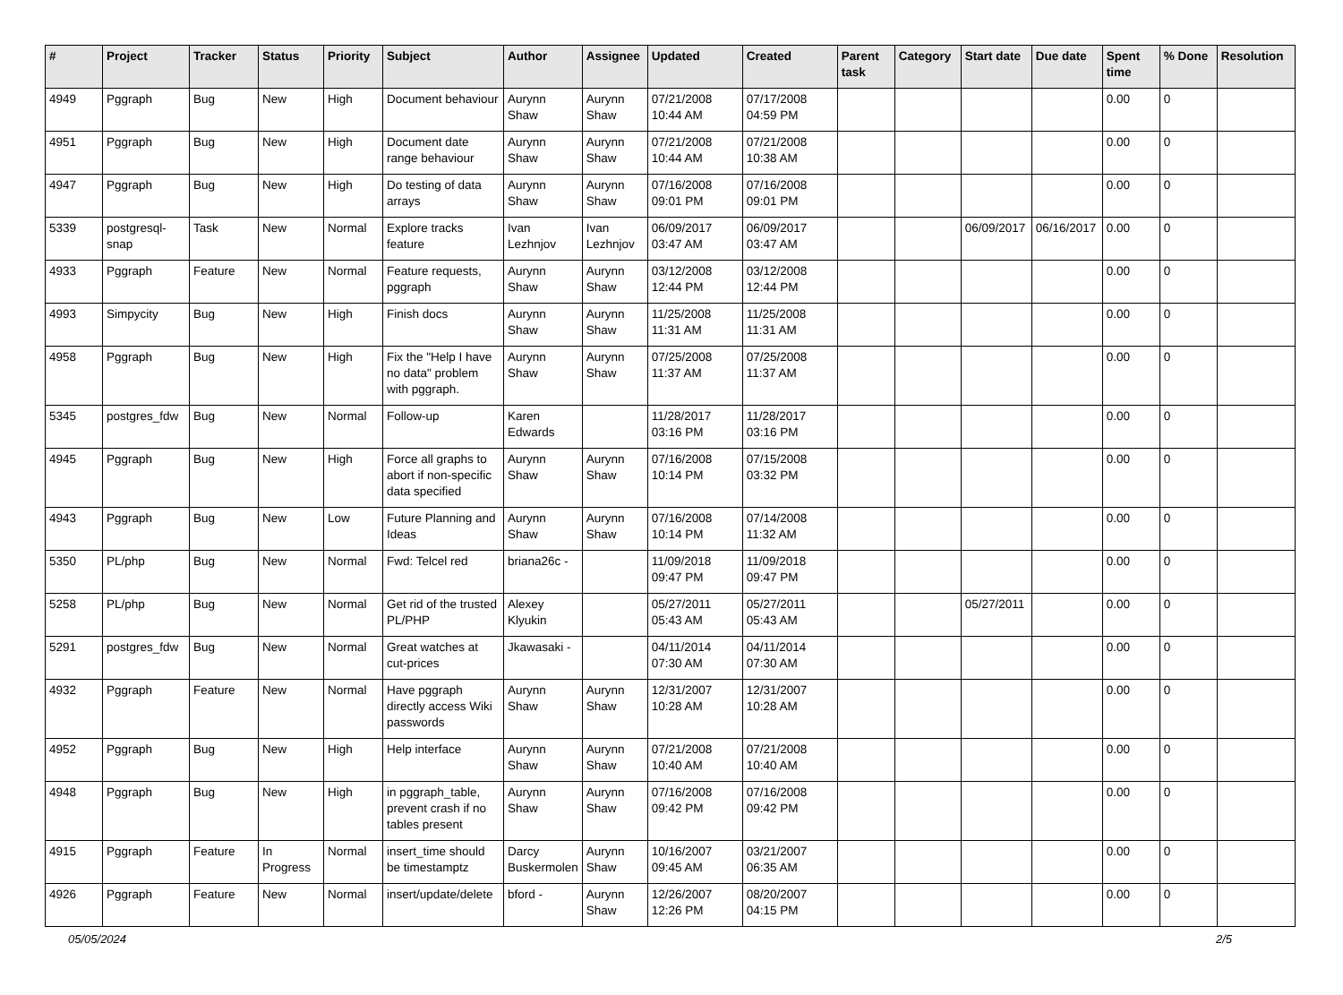| # | Project | Tracker | Status | Priority | Subject | Author | Assignee | Updated | Created | Parent task | Category | Start date | Due date | Spent time | % Done | Resolution |
| --- | --- | --- | --- | --- | --- | --- | --- | --- | --- | --- | --- | --- | --- | --- | --- | --- |
| 4949 | Pggraph | Bug | New | High | Document behaviour | Aurynn Shaw | Aurynn Shaw | 07/21/2008 10:44 AM | 07/17/2008 04:59 PM | | | | | 0.00 | 0 | |
| 4951 | Pggraph | Bug | New | High | Document date range behaviour | Aurynn Shaw | Aurynn Shaw | 07/21/2008 10:44 AM | 07/21/2008 10:38 AM | | | | | 0.00 | 0 | |
| 4947 | Pggraph | Bug | New | High | Do testing of data arrays | Aurynn Shaw | Aurynn Shaw | 07/16/2008 09:01 PM | 07/16/2008 09:01 PM | | | | | 0.00 | 0 | |
| 5339 | postgresql-snap | Task | New | Normal | Explore tracks feature | Ivan Lezhnjov | Ivan Lezhnjov | 06/09/2017 03:47 AM | 06/09/2017 03:47 AM | | | 06/09/2017 | 06/16/2017 | 0.00 | 0 | |
| 4933 | Pggraph | Feature | New | Normal | Feature requests, pggraph | Aurynn Shaw | Aurynn Shaw | 03/12/2008 12:44 PM | 03/12/2008 12:44 PM | | | | | 0.00 | 0 | |
| 4993 | Simpycity | Bug | New | High | Finish docs | Aurynn Shaw | Aurynn Shaw | 11/25/2008 11:31 AM | 11/25/2008 11:31 AM | | | | | 0.00 | 0 | |
| 4958 | Pggraph | Bug | New | High | Fix the "Help I have no data" problem with pggraph. | Aurynn Shaw | Aurynn Shaw | 07/25/2008 11:37 AM | 07/25/2008 11:37 AM | | | | | 0.00 | 0 | |
| 5345 | postgres_fdw | Bug | New | Normal | Follow-up | Karen Edwards | | 11/28/2017 03:16 PM | 11/28/2017 03:16 PM | | | | | 0.00 | 0 | |
| 4945 | Pggraph | Bug | New | High | Force all graphs to abort if non-specific data specified | Aurynn Shaw | Aurynn Shaw | 07/16/2008 10:14 PM | 07/15/2008 03:32 PM | | | | | 0.00 | 0 | |
| 4943 | Pggraph | Bug | New | Low | Future Planning and Ideas | Aurynn Shaw | Aurynn Shaw | 07/16/2008 10:14 PM | 07/14/2008 11:32 AM | | | | | 0.00 | 0 | |
| 5350 | PL/php | Bug | New | Normal | Fwd: Telcel red | briana26c - | | 11/09/2018 09:47 PM | 11/09/2018 09:47 PM | | | | | 0.00 | 0 | |
| 5258 | PL/php | Bug | New | Normal | Get rid of the trusted PL/PHP | Alexey Klyukin | | 05/27/2011 05:43 AM | 05/27/2011 05:43 AM | | | 05/27/2011 | | 0.00 | 0 | |
| 5291 | postgres_fdw | Bug | New | Normal | Great watches at cut-prices | Jkawasaki - | | 04/11/2014 07:30 AM | 04/11/2014 07:30 AM | | | | | 0.00 | 0 | |
| 4932 | Pggraph | Feature | New | Normal | Have pggraph directly access Wiki passwords | Aurynn Shaw | Aurynn Shaw | 12/31/2007 10:28 AM | 12/31/2007 10:28 AM | | | | | 0.00 | 0 | |
| 4952 | Pggraph | Bug | New | High | Help interface | Aurynn Shaw | Aurynn Shaw | 07/21/2008 10:40 AM | 07/21/2008 10:40 AM | | | | | 0.00 | 0 | |
| 4948 | Pggraph | Bug | New | High | in pggraph_table, prevent crash if no tables present | Aurynn Shaw | Aurynn Shaw | 07/16/2008 09:42 PM | 07/16/2008 09:42 PM | | | | | 0.00 | 0 | |
| 4915 | Pggraph | Feature | In Progress | Normal | insert_time should be timestamptz | Darcy Buskermolen | Aurynn Shaw | 10/16/2007 09:45 AM | 03/21/2007 06:35 AM | | | | | 0.00 | 0 | |
| 4926 | Pggraph | Feature | New | Normal | insert/update/delete | bford - | Aurynn Shaw | 12/26/2007 12:26 PM | 08/20/2007 04:15 PM | | | | | 0.00 | 0 | |
05/05/2024 2/5